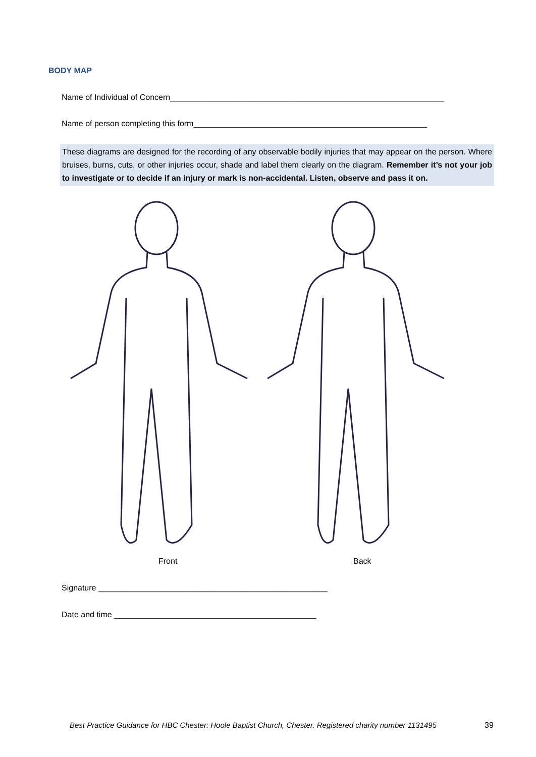BODY MAP
Name of Individual of Concern_____________________________________________________________
Name of person completing this form____________________________________________________
These diagrams are designed for the recording of any observable bodily injuries that may appear on the person. Where bruises, burns, cuts, or other injuries occur, shade and label them clearly on the diagram. Remember it’s not your job to investigate or to decide if an injury or mark is non-accidental. Listen, observe and pass it on.
Front Back
Signature ___________________________________________________
Date and time _____________________________________________
Best Practice Guidance for HBC Chester: Hoole Baptist Church, Chester. Registered charity number 1131495
39